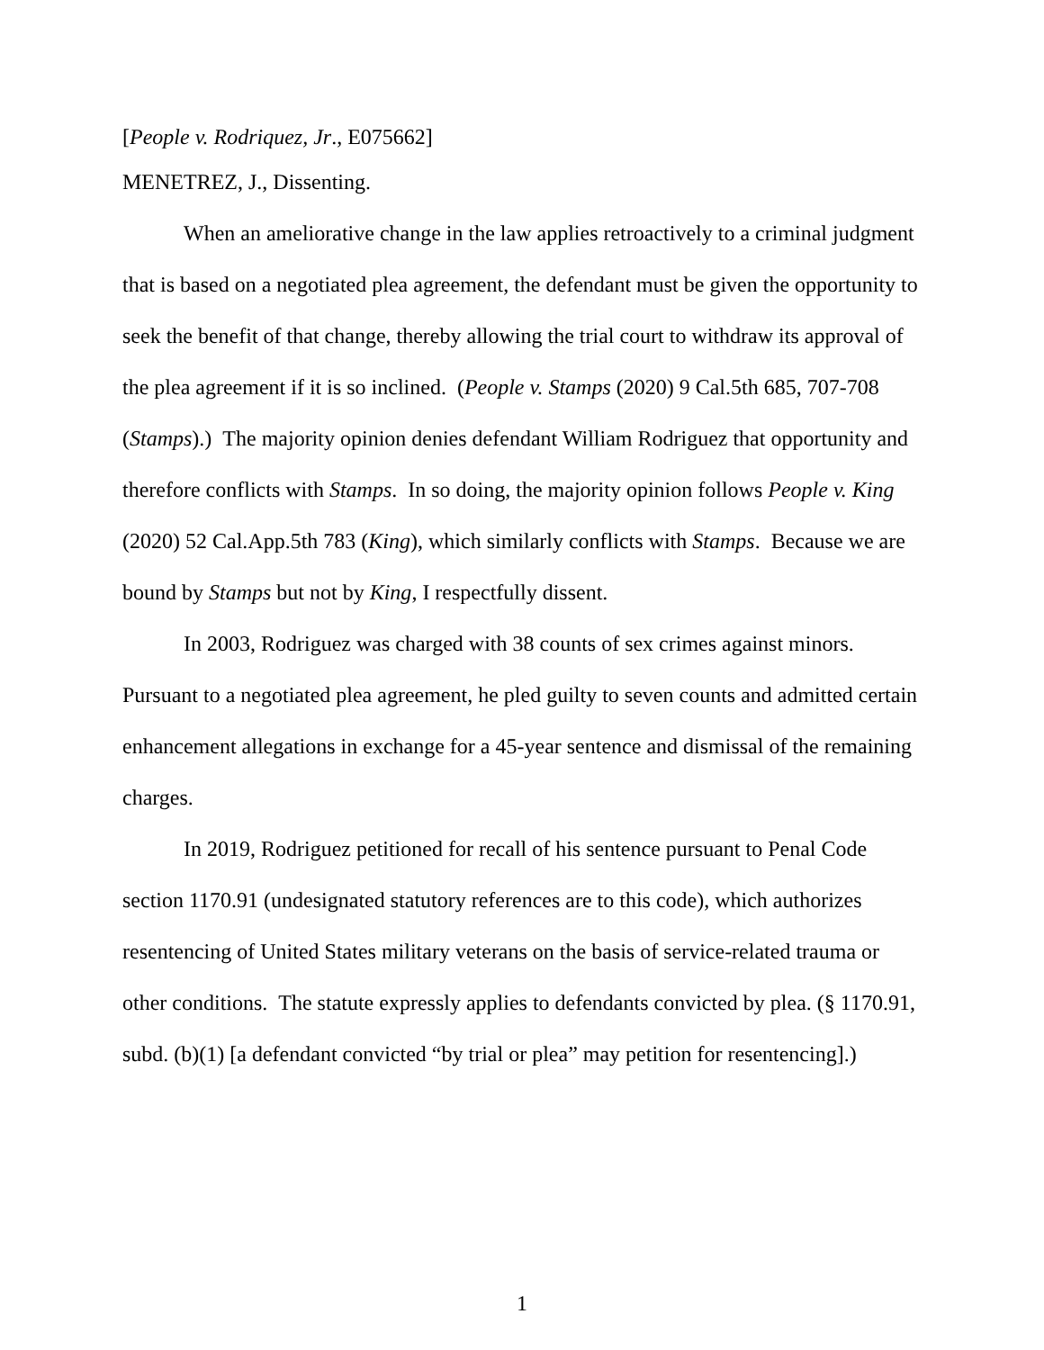[People v. Rodriquez, Jr., E075662]
MENETREZ, J., Dissenting.
When an ameliorative change in the law applies retroactively to a criminal judgment that is based on a negotiated plea agreement, the defendant must be given the opportunity to seek the benefit of that change, thereby allowing the trial court to withdraw its approval of the plea agreement if it is so inclined. (People v. Stamps (2020) 9 Cal.5th 685, 707-708 (Stamps).) The majority opinion denies defendant William Rodriguez that opportunity and therefore conflicts with Stamps. In so doing, the majority opinion follows People v. King (2020) 52 Cal.App.5th 783 (King), which similarly conflicts with Stamps. Because we are bound by Stamps but not by King, I respectfully dissent.
In 2003, Rodriguez was charged with 38 counts of sex crimes against minors. Pursuant to a negotiated plea agreement, he pled guilty to seven counts and admitted certain enhancement allegations in exchange for a 45-year sentence and dismissal of the remaining charges.
In 2019, Rodriguez petitioned for recall of his sentence pursuant to Penal Code section 1170.91 (undesignated statutory references are to this code), which authorizes resentencing of United States military veterans on the basis of service-related trauma or other conditions. The statute expressly applies to defendants convicted by plea. (§ 1170.91, subd. (b)(1) [a defendant convicted “by trial or plea” may petition for resentencing].)
1